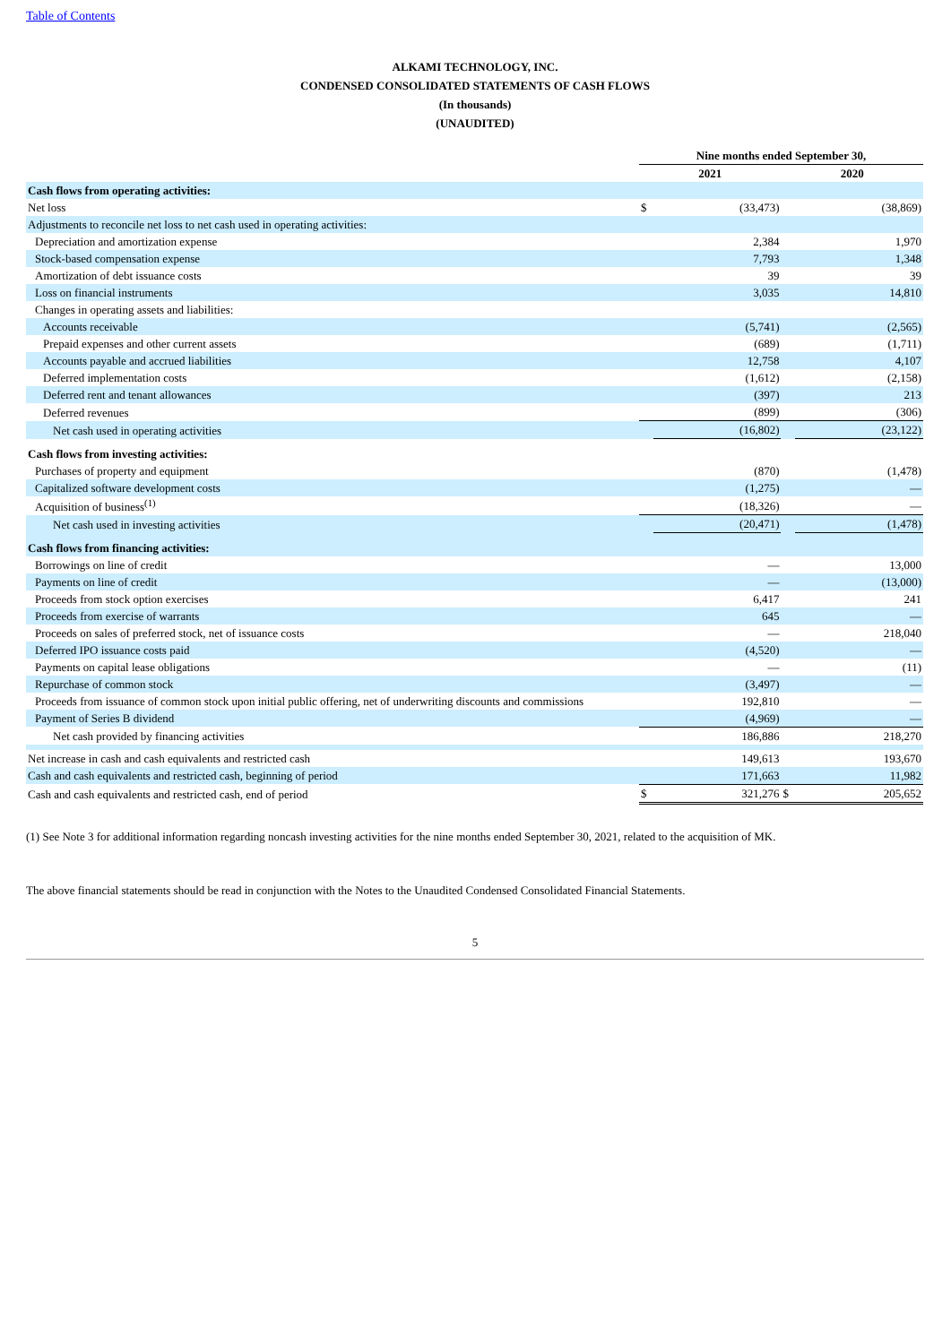Table of Contents
ALKAMI TECHNOLOGY, INC.
CONDENSED CONSOLIDATED STATEMENTS OF CASH FLOWS
(In thousands)
(UNAUDITED)
| | Nine months ended September 30, | | | |
| | 2021 | | 2020 | |
| Cash flows from operating activities: | | | | |
| Net loss | $ | (33,473) | | (38,869) |
| Adjustments to reconcile net loss to net cash used in operating activities: | | | | |
| Depreciation and amortization expense | | 2,384 | | 1,970 |
| Stock-based compensation expense | | 7,793 | | 1,348 |
| Amortization of debt issuance costs | | 39 | | 39 |
| Loss on financial instruments | | 3,035 | | 14,810 |
| Changes in operating assets and liabilities: | | | | |
| Accounts receivable | | (5,741) | | (2,565) |
| Prepaid expenses and other current assets | | (689) | | (1,711) |
| Accounts payable and accrued liabilities | | 12,758 | | 4,107 |
| Deferred implementation costs | | (1,612) | | (2,158) |
| Deferred rent and tenant allowances | | (397) | | 213 |
| Deferred revenues | | (899) | | (306) |
| Net cash used in operating activities | | (16,802) | | (23,122) |
| Cash flows from investing activities: | | | | |
| Purchases of property and equipment | | (870) | | (1,478) |
| Capitalized software development costs | | (1,275) | | — |
| Acquisition of business<sup>(1)</sup> | | (18,326) | | — |
| Net cash used in investing activities | | (20,471) | | (1,478) |
| Cash flows from financing activities: | | | | |
| Borrowings on line of credit | | — | | 13,000 |
| Payments on line of credit | | — | | (13,000) |
| Proceeds from stock option exercises | | 6,417 | | 241 |
| Proceeds from exercise of warrants | | 645 | | — |
| Proceeds on sales of preferred stock, net of issuance costs | | — | | 218,040 |
| Deferred IPO issuance costs paid | | (4,520) | | — |
| Payments on capital lease obligations | | — | | (11) |
| Repurchase of common stock | | (3,497) | | — |
| Proceeds from issuance of common stock upon initial public offering, net of underwriting discounts and commissions | | 192,810 | | — |
| Payment of Series B dividend | | (4,969) | | — |
| Net cash provided by financing activities | | 186,886 | | 218,270 |
| Net increase in cash and cash equivalents and restricted cash | | 149,613 | | 193,670 |
| Cash and cash equivalents and restricted cash, beginning of period | | 171,663 | | 11,982 |
| Cash and cash equivalents and restricted cash, end of period | $ | 321,276 | $ | 205,652 |
(1) See Note 3 for additional information regarding noncash investing activities for the nine months ended September 30, 2021, related to the acquisition of MK.
The above financial statements should be read in conjunction with the Notes to the Unaudited Condensed Consolidated Financial Statements.
5